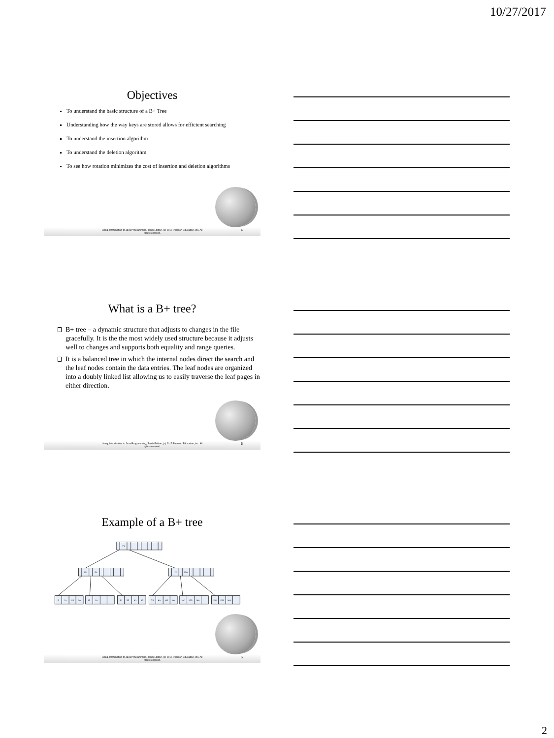10/27/2017
Objectives
To understand the basic structure of a B+ Tree
Understanding how the way keys are stored allows for efficient searching
To understand the insertion algorithm
To understand the deletion algorithm
To see how rotation minimizes the cost of insertion and deletion algorithms
Liang, Introduction to Java Programming, Tenth Edition, (c) 2015 Pearson Education, Inc. All
rights reserved.
4
What is a B+ tree?
B+ tree – a dynamic structure that adjusts to changes in the file gracefully. It is the the most widely used structure because it adjusts well to changes and supports both equality and range queries.
It is a balanced tree in which the internal nodes direct the search and the leaf nodes contain the data entries. The leaf nodes are organized into a doubly linked list allowing us to easily traverse the leaf pages in either direction.
Liang, Introduction to Java Programming, Tenth Edition, (c) 2015 Pearson Education, Inc. All
rights reserved.
5
Example of a B+ tree
75
25
50
100
250
5
10
15
20
25
30
50
55
60
65
75
80
85
90
100
155
160
250
255
260
Liang, Introduction to Java Programming, Tenth Edition, (c) 2015 Pearson Education, Inc. All
rights reserved.
6
2